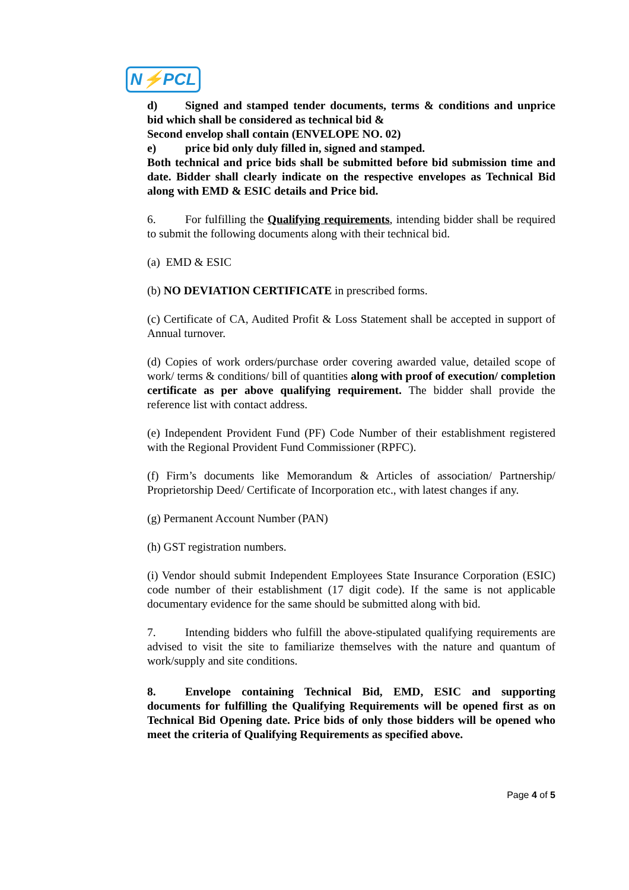N⚡PCL
d) Signed and stamped tender documents, terms & conditions and unprice bid which shall be considered as technical bid &
Second envelop shall contain (ENVELOPE NO. 02)
e) price bid only duly filled in, signed and stamped.
Both technical and price bids shall be submitted before bid submission time and date. Bidder shall clearly indicate on the respective envelopes as Technical Bid along with EMD & ESIC details and Price bid.
6. For fulfilling the Qualifying requirements, intending bidder shall be required to submit the following documents along with their technical bid.
(a) EMD & ESIC
(b) NO DEVIATION CERTIFICATE in prescribed forms.
(c) Certificate of CA, Audited Profit & Loss Statement shall be accepted in support of Annual turnover.
(d) Copies of work orders/purchase order covering awarded value, detailed scope of work/ terms & conditions/ bill of quantities along with proof of execution/ completion certificate as per above qualifying requirement. The bidder shall provide the reference list with contact address.
(e) Independent Provident Fund (PF) Code Number of their establishment registered with the Regional Provident Fund Commissioner (RPFC).
(f) Firm’s documents like Memorandum & Articles of association/ Partnership/ Proprietorship Deed/ Certificate of Incorporation etc., with latest changes if any.
(g) Permanent Account Number (PAN)
(h) GST registration numbers.
(i) Vendor should submit Independent Employees State Insurance Corporation (ESIC) code number of their establishment (17 digit code). If the same is not applicable documentary evidence for the same should be submitted along with bid.
7. Intending bidders who fulfill the above-stipulated qualifying requirements are advised to visit the site to familiarize themselves with the nature and quantum of work/supply and site conditions.
8. Envelope containing Technical Bid, EMD, ESIC and supporting documents for fulfilling the Qualifying Requirements will be opened first as on Technical Bid Opening date. Price bids of only those bidders will be opened who meet the criteria of Qualifying Requirements as specified above.
Page 4 of 5